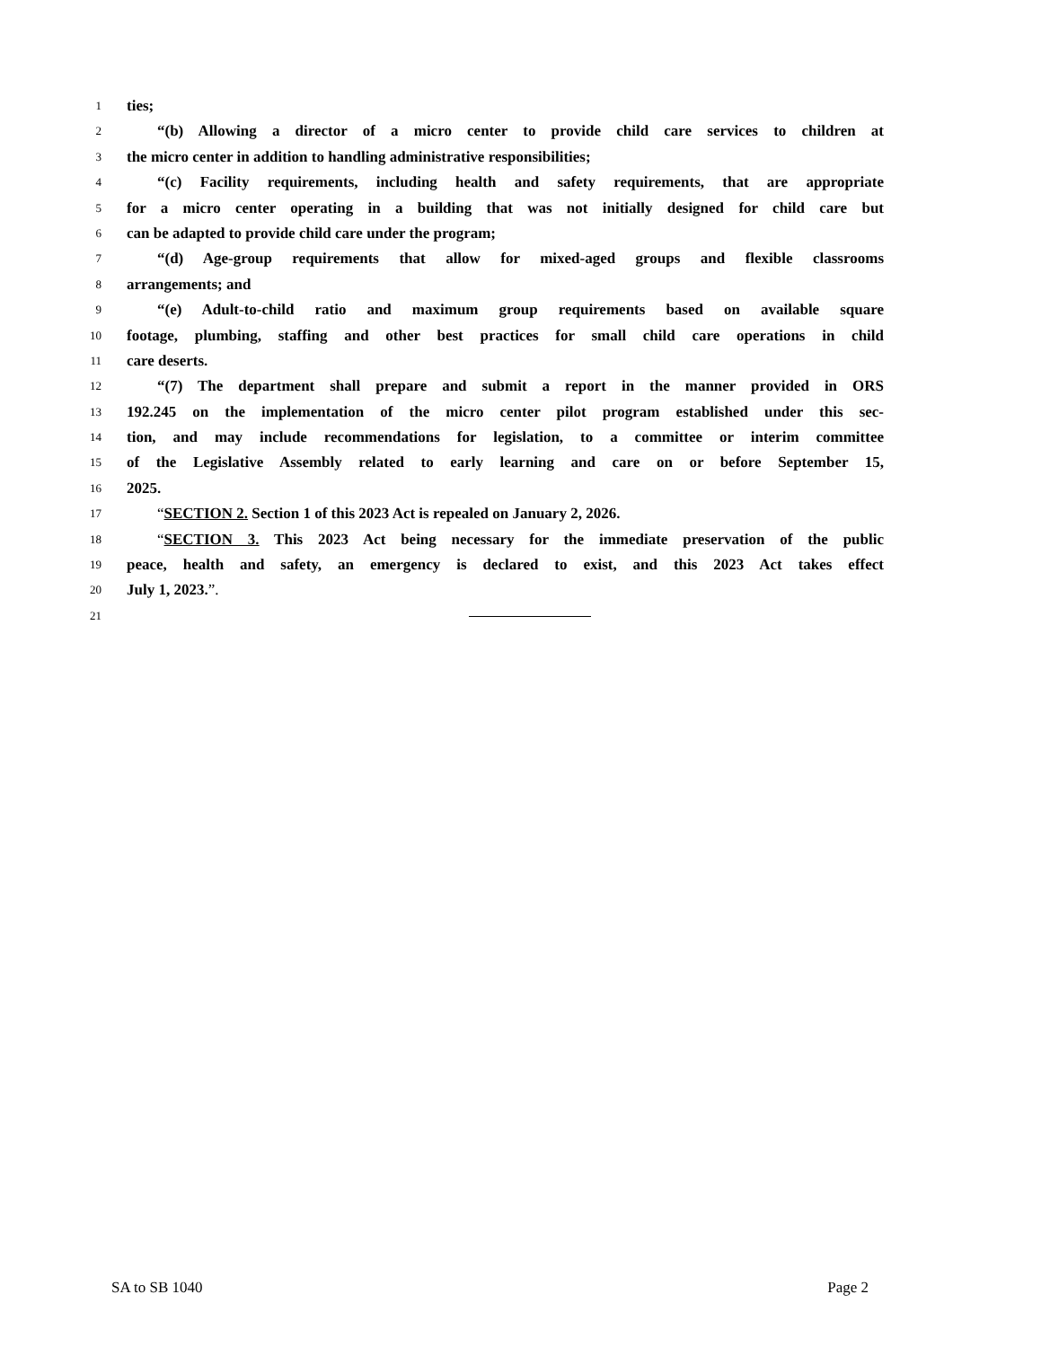1 ties;
2 “(b) Allowing a director of a micro center to provide child care services to children at
3 the micro center in addition to handling administrative responsibilities;
4 “(c) Facility requirements, including health and safety requirements, that are appropriate
5 for a micro center operating in a building that was not initially designed for child care but
6 can be adapted to provide child care under the program;
7 “(d) Age-group requirements that allow for mixed-aged groups and flexible classrooms
8 arrangements; and
9 “(e) Adult-to-child ratio and maximum group requirements based on available square
10 footage, plumbing, staffing and other best practices for small child care operations in child
11 care deserts.
12 “(7) The department shall prepare and submit a report in the manner provided in ORS
13 192.245 on the implementation of the micro center pilot program established under this sec-
14 tion, and may include recommendations for legislation, to a committee or interim committee
15 of the Legislative Assembly related to early learning and care on or before September 15,
16 2025.
17 “SECTION 2. Section 1 of this 2023 Act is repealed on January 2, 2026.
18 “SECTION 3. This 2023 Act being necessary for the immediate preservation of the public
19 peace, health and safety, an emergency is declared to exist, and this 2023 Act takes effect
20 July 1, 2023.”.
21
SA to SB 1040 Page 2